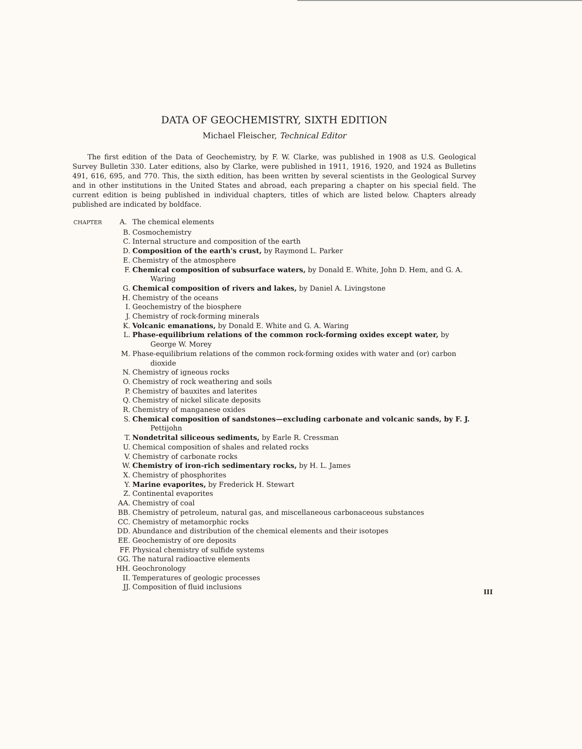DATA OF GEOCHEMISTRY, SIXTH EDITION
Michael Fleischer, Technical Editor
The first edition of the Data of Geochemistry, by F. W. Clarke, was published in 1908 as U.S. Geological Survey Bulletin 330. Later editions, also by Clarke, were published in 1911, 1916, 1920, and 1924 as Bulletins 491, 616, 695, and 770. This, the sixth edition, has been written by several scientists in the Geological Survey and in other institutions in the United States and abroad, each preparing a chapter on his special field. The current edition is being published in individual chapters, titles of which are listed below. Chapters already published are indicated by boldface.
CHAPTER A.
The chemical elements
B. Cosmochemistry
C. Internal structure and composition of the earth
D. Composition of the earth's crust, by Raymond L. Parker
E. Chemistry of the atmosphere
F. Chemical composition of subsurface waters, by Donald E. White, John D. Hem, and G. A. Waring
G. Chemical composition of rivers and lakes, by Daniel A. Livingstone
H. Chemistry of the oceans
I. Geochemistry of the biosphere
J. Chemistry of rock-forming minerals
K. Volcanic emanations, by Donald E. White and G. A. Waring
L. Phase-equilibrium relations of the common rock-forming oxides except water, by George W. Morey
M. Phase-equilibrium relations of the common rock-forming oxides with water and (or) carbon dioxide
N. Chemistry of igneous rocks
O. Chemistry of rock weathering and soils
P. Chemistry of bauxites and laterites
Q. Chemistry of nickel silicate deposits
R. Chemistry of manganese oxides
S. Chemical composition of sandstones—excluding carbonate and volcanic sands, by F. J. Pettijohn
T. Nondetrital siliceous sediments, by Earle R. Cressman
U. Chemical composition of shales and related rocks
V. Chemistry of carbonate rocks
W. Chemistry of iron-rich sedimentary rocks, by H. L. James
X. Chemistry of phosphorites
Y. Marine evaporites, by Frederick H. Stewart
Z. Continental evaporites
AA. Chemistry of coal
BB. Chemistry of petroleum, natural gas, and miscellaneous carbonaceous substances
CC. Chemistry of metamorphic rocks
DD. Abundance and distribution of the chemical elements and their isotopes
EE. Geochemistry of ore deposits
FF. Physical chemistry of sulfide systems
GG. The natural radioactive elements
HH. Geochronology
II. Temperatures of geologic processes
JJ. Composition of fluid inclusions
III